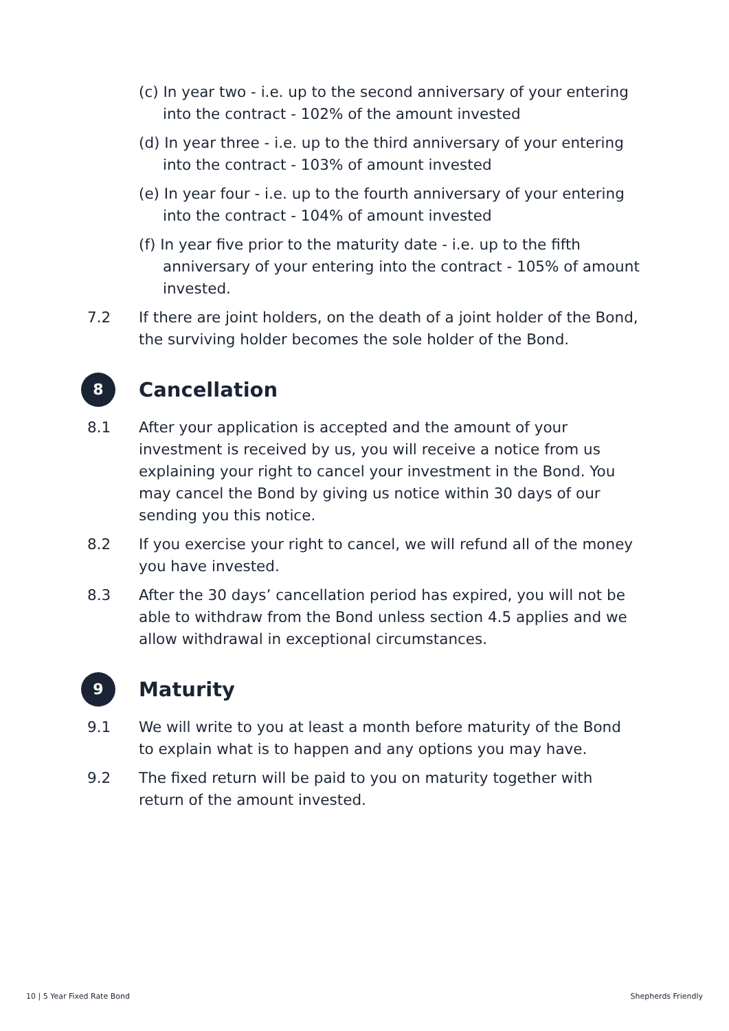(c) In year two - i.e. up to the second anniversary of your entering into the contract - 102% of the amount invested
(d) In year three - i.e. up to the third anniversary of your entering into the contract - 103% of amount invested
(e) In year four - i.e. up to the fourth anniversary of your entering into the contract - 104% of amount invested
(f) In year five prior to the maturity date - i.e. up to the fifth anniversary of your entering into the contract - 105% of amount invested.
7.2 If there are joint holders, on the death of a joint holder of the Bond, the surviving holder becomes the sole holder of the Bond.
8 Cancellation
8.1 After your application is accepted and the amount of your investment is received by us, you will receive a notice from us explaining your right to cancel your investment in the Bond. You may cancel the Bond by giving us notice within 30 days of our sending you this notice.
8.2 If you exercise your right to cancel, we will refund all of the money you have invested.
8.3 After the 30 days’ cancellation period has expired, you will not be able to withdraw from the Bond unless section 4.5 applies and we allow withdrawal in exceptional circumstances.
9 Maturity
9.1 We will write to you at least a month before maturity of the Bond to explain what is to happen and any options you may have.
9.2 The fixed return will be paid to you on maturity together with return of the amount invested.
10 | 5 Year Fixed Rate Bond Shepherds Friendly